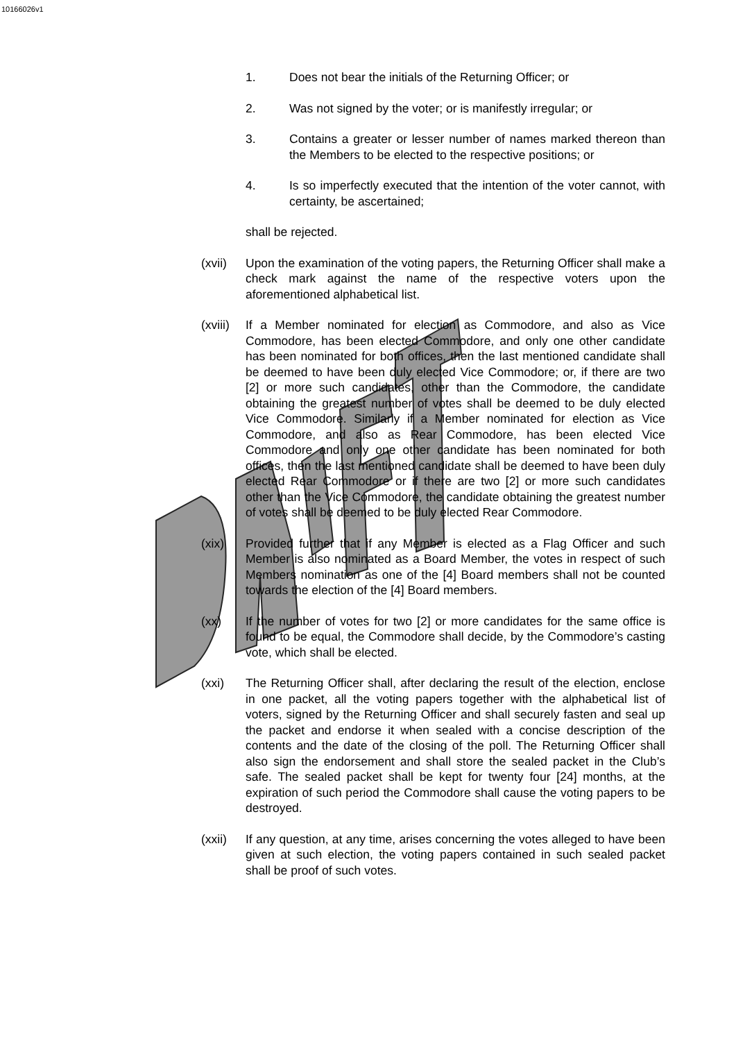10166026v1
1. Does not bear the initials of the Returning Officer; or
2. Was not signed by the voter; or is manifestly irregular; or
3. Contains a greater or lesser number of names marked thereon than the Members to be elected to the respective positions; or
4. Is so imperfectly executed that the intention of the voter cannot, with certainty, be ascertained;
shall be rejected.
(xvii) Upon the examination of the voting papers, the Returning Officer shall make a check mark against the name of the respective voters upon the aforementioned alphabetical list.
(xviii) If a Member nominated for election as Commodore, and also as Vice Commodore, has been elected Commodore, and only one other candidate has been nominated for both offices, then the last mentioned candidate shall be deemed to have been duly elected Vice Commodore; or, if there are two [2] or more such candidates, other than the Commodore, the candidate obtaining the greatest number of votes shall be deemed to be duly elected Vice Commodore. Similarly if a Member nominated for election as Vice Commodore, and also as Rear Commodore, has been elected Vice Commodore and only one other candidate has been nominated for both offices, then the last mentioned candidate shall be deemed to have been duly elected Rear Commodore or if there are two [2] or more such candidates other than the Vice Commodore, the candidate obtaining the greatest number of votes shall be deemed to be duly elected Rear Commodore.
(xix) Provided further that if any Member is elected as a Flag Officer and such Member is also nominated as a Board Member, the votes in respect of such Members nomination as one of the [4] Board members shall not be counted towards the election of the [4] Board members.
(xx) If the number of votes for two [2] or more candidates for the same office is found to be equal, the Commodore shall decide, by the Commodore’s casting vote, which shall be elected.
(xxi) The Returning Officer shall, after declaring the result of the election, enclose in one packet, all the voting papers together with the alphabetical list of voters, signed by the Returning Officer and shall securely fasten and seal up the packet and endorse it when sealed with a concise description of the contents and the date of the closing of the poll. The Returning Officer shall also sign the endorsement and shall store the sealed packet in the Club’s safe. The sealed packet shall be kept for twenty four [24] months, at the expiration of such period the Commodore shall cause the voting papers to be destroyed.
(xxii) If any question, at any time, arises concerning the votes alleged to have been given at such election, the voting papers contained in such sealed packet shall be proof of such votes.